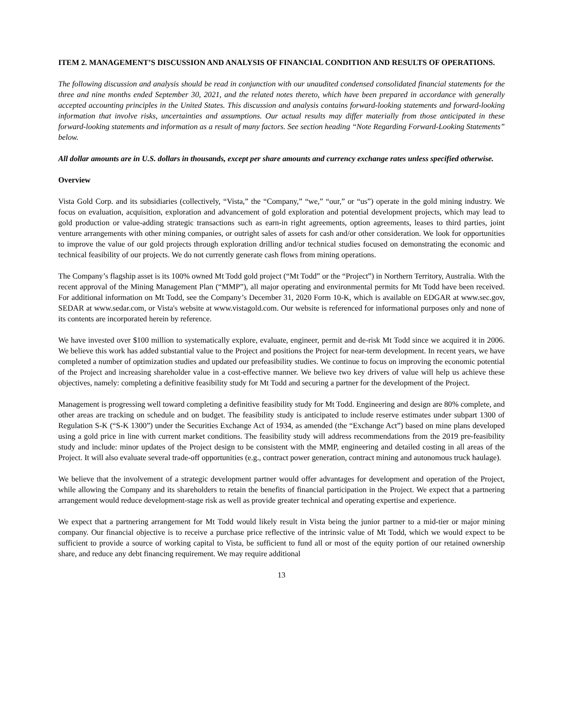ITEM 2. MANAGEMENT’S DISCUSSION AND ANALYSIS OF FINANCIAL CONDITION AND RESULTS OF OPERATIONS.
The following discussion and analysis should be read in conjunction with our unaudited condensed consolidated financial statements for the three and nine months ended September 30, 2021, and the related notes thereto, which have been prepared in accordance with generally accepted accounting principles in the United States. This discussion and analysis contains forward-looking statements and forward-looking information that involve risks, uncertainties and assumptions. Our actual results may differ materially from those anticipated in these forward-looking statements and information as a result of many factors. See section heading “Note Regarding Forward-Looking Statements” below.
All dollar amounts are in U.S. dollars in thousands, except per share amounts and currency exchange rates unless specified otherwise.
Overview
Vista Gold Corp. and its subsidiaries (collectively, “Vista,” the “Company,” “we,” “our,” or “us”) operate in the gold mining industry. We focus on evaluation, acquisition, exploration and advancement of gold exploration and potential development projects, which may lead to gold production or value-adding strategic transactions such as earn-in right agreements, option agreements, leases to third parties, joint venture arrangements with other mining companies, or outright sales of assets for cash and/or other consideration. We look for opportunities to improve the value of our gold projects through exploration drilling and/or technical studies focused on demonstrating the economic and technical feasibility of our projects. We do not currently generate cash flows from mining operations.
The Company’s flagship asset is its 100% owned Mt Todd gold project (“Mt Todd” or the “Project”) in Northern Territory, Australia. With the recent approval of the Mining Management Plan (“MMP”), all major operating and environmental permits for Mt Todd have been received. For additional information on Mt Todd, see the Company’s December 31, 2020 Form 10-K, which is available on EDGAR at www.sec.gov, SEDAR at www.sedar.com, or Vista's website at www.vistagold.com. Our website is referenced for informational purposes only and none of its contents are incorporated herein by reference.
We have invested over $100 million to systematically explore, evaluate, engineer, permit and de-risk Mt Todd since we acquired it in 2006. We believe this work has added substantial value to the Project and positions the Project for near-term development. In recent years, we have completed a number of optimization studies and updated our prefeasibility studies. We continue to focus on improving the economic potential of the Project and increasing shareholder value in a cost-effective manner. We believe two key drivers of value will help us achieve these objectives, namely: completing a definitive feasibility study for Mt Todd and securing a partner for the development of the Project.
Management is progressing well toward completing a definitive feasibility study for Mt Todd. Engineering and design are 80% complete, and other areas are tracking on schedule and on budget. The feasibility study is anticipated to include reserve estimates under subpart 1300 of Regulation S-K (“S-K 1300”) under the Securities Exchange Act of 1934, as amended (the “Exchange Act”) based on mine plans developed using a gold price in line with current market conditions. The feasibility study will address recommendations from the 2019 pre-feasibility study and include: minor updates of the Project design to be consistent with the MMP, engineering and detailed costing in all areas of the Project. It will also evaluate several trade-off opportunities (e.g., contract power generation, contract mining and autonomous truck haulage).
We believe that the involvement of a strategic development partner would offer advantages for development and operation of the Project, while allowing the Company and its shareholders to retain the benefits of financial participation in the Project. We expect that a partnering arrangement would reduce development-stage risk as well as provide greater technical and operating expertise and experience.
We expect that a partnering arrangement for Mt Todd would likely result in Vista being the junior partner to a mid-tier or major mining company. Our financial objective is to receive a purchase price reflective of the intrinsic value of Mt Todd, which we would expect to be sufficient to provide a source of working capital to Vista, be sufficient to fund all or most of the equity portion of our retained ownership share, and reduce any debt financing requirement. We may require additional
13